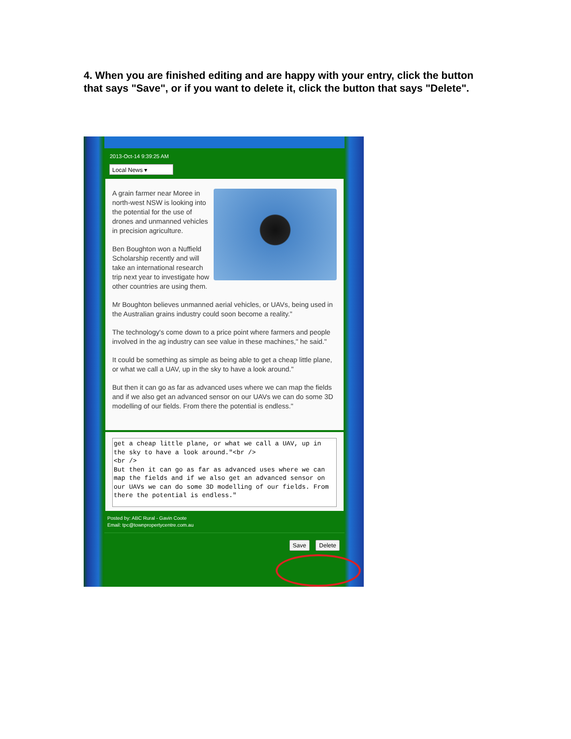4. When you are finished editing and are happy with your entry, click the button that says "Save", or if you want to delete it, click the button that says "Delete".
2013-Oct-14 9:39:25 AM
Local News ▾
A grain farmer near Moree in north-west NSW is looking into the potential for the use of drones and unmanned vehicles in precision agriculture.
Ben Boughton won a Nuffield Scholarship recently and will take an international research trip next year to investigate how other countries are using them.
Mr Boughton believes unmanned aerial vehicles, or UAVs, being used in the Australian grains industry could soon become a reality."
The technology's come down to a price point where farmers and people involved in the ag industry can see value in these machines," he said."
It could be something as simple as being able to get a cheap little plane, or what we call a UAV, up in the sky to have a look around."
But then it can go as far as advanced uses where we can map the fields and if we also get an advanced sensor on our UAVs we can do some 3D modelling of our fields. From there the potential is endless."
get a cheap little plane, or what we call a UAV, up in the sky to have a look around."<br />
<br />
But then it can go as far as advanced uses where we can map the fields and if we also get an advanced sensor on our UAVs we can do some 3D modelling of our fields. From there the potential is endless."
Posted by: ABC Rural - Gavin Coote
Email: tpc@townpropertycentre.com.au
Save Delete